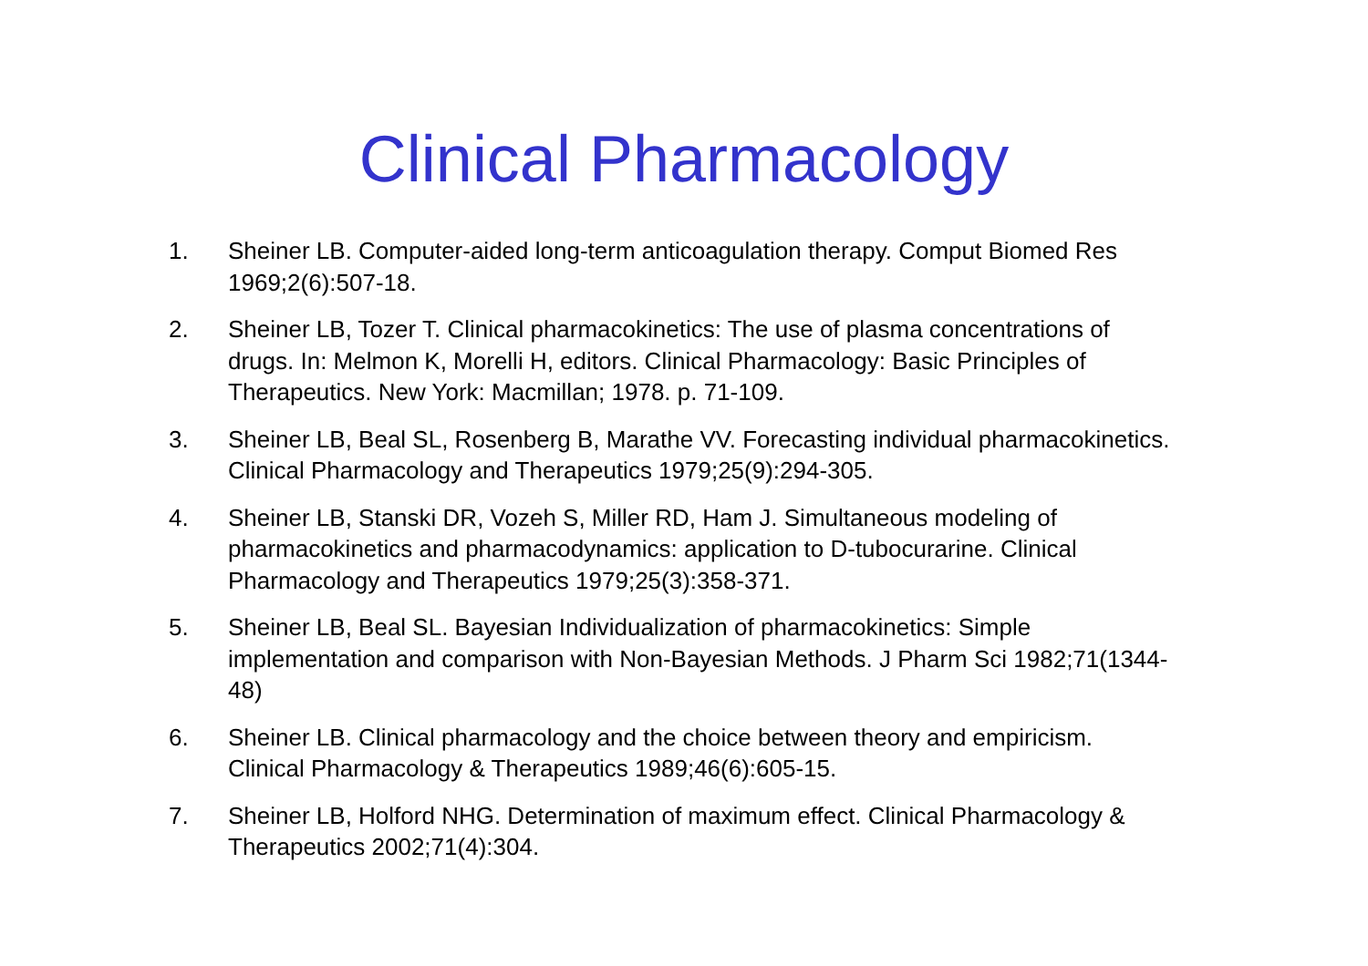Clinical Pharmacology
1. Sheiner LB. Computer-aided long-term anticoagulation therapy. Comput Biomed Res 1969;2(6):507-18.
2. Sheiner LB, Tozer T. Clinical pharmacokinetics: The use of plasma concentrations of drugs. In: Melmon K, Morelli H, editors. Clinical Pharmacology: Basic Principles of Therapeutics. New York: Macmillan; 1978. p. 71-109.
3. Sheiner LB, Beal SL, Rosenberg B, Marathe VV. Forecasting individual pharmacokinetics. Clinical Pharmacology and Therapeutics 1979;25(9):294-305.
4. Sheiner LB, Stanski DR, Vozeh S, Miller RD, Ham J. Simultaneous modeling of pharmacokinetics and pharmacodynamics: application to D-tubocurarine. Clinical Pharmacology and Therapeutics 1979;25(3):358-371.
5. Sheiner LB, Beal SL. Bayesian Individualization of pharmacokinetics: Simple implementation and comparison with Non-Bayesian Methods. J Pharm Sci 1982;71(1344-48)
6. Sheiner LB. Clinical pharmacology and the choice between theory and empiricism. Clinical Pharmacology & Therapeutics 1989;46(6):605-15.
7. Sheiner LB, Holford NHG. Determination of maximum effect. Clinical Pharmacology & Therapeutics 2002;71(4):304.